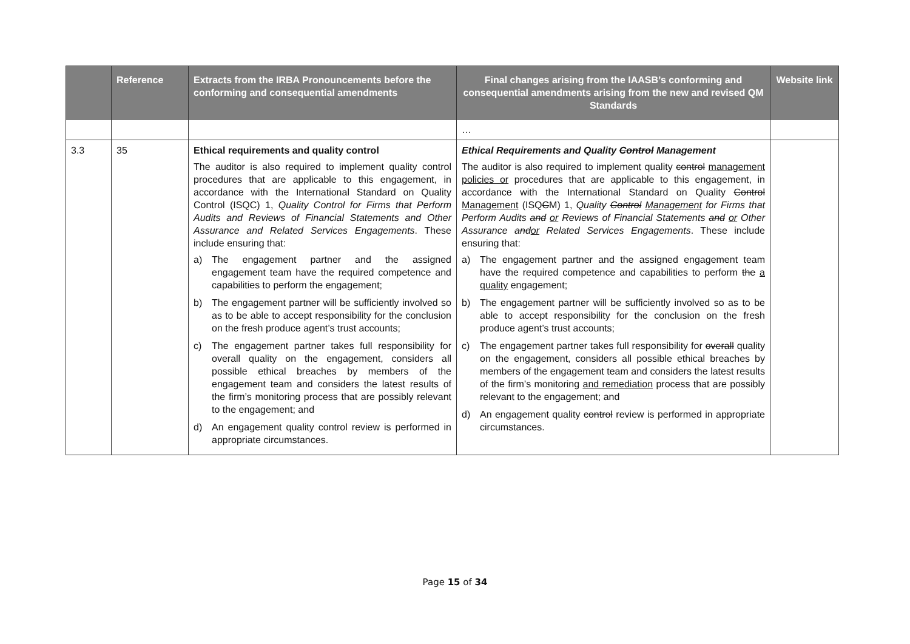| | Reference | Extracts from the IRBA Pronouncements before the conforming and consequential amendments | Final changes arising from the IAASB’s conforming and consequential amendments arising from the new and revised QM Standards | Website link |
| --- | --- | --- | --- | --- |
| | | | … | |
| 3.3 | 35 | Ethical requirements and quality control The auditor is also required to implement quality control procedures that are applicable to this engagement, in accordance with the International Standard on Quality Control (ISQC) 1, Quality Control for Firms that Perform Audits and Reviews of Financial Statements and Other Assurance and Related Services Engagements . These include ensuring that: a) The engagement partner and the assigned engagement team have the required competence and capabilities to perform the engagement; b) The engagement partner will be sufficiently involved so as to be able to accept responsibility for the conclusion on the fresh produce agent’s trust accounts; c) The engagement partner takes full responsibility for overall quality on the engagement, considers all possible ethical breaches by members of the engagement team and considers the latest results of the firm’s monitoring process that are possibly relevant to the engagement; and d) An engagement quality control review is performed in appropriate circumstances. | Ethical Requirements and Quality Control Management The auditor is also required to implement quality control management policies or procedures that are applicable to this engagement, in accordance with the International Standard on Quality Control Management (ISQ C M) 1, Quality Control Management for Firms that Perform Audits and or Reviews of Financial Statements and or Other Assurance and or Related Services Engagements . These include ensuring that: a) The engagement partner and the assigned engagement team have the required competence and capabilities to perform the a quality engagement; b) The engagement partner will be sufficiently involved so as to be able to accept responsibility for the conclusion on the fresh produce agent’s trust accounts; c) The engagement partner takes full responsibility for overall quality on the engagement, considers all possible ethical breaches by members of the engagement team and considers the latest results of the firm’s monitoring and remediation process that are possibly relevant to the engagement; and d) An engagement quality control review is performed in appropriate circumstances. | |
Page 15 of 34